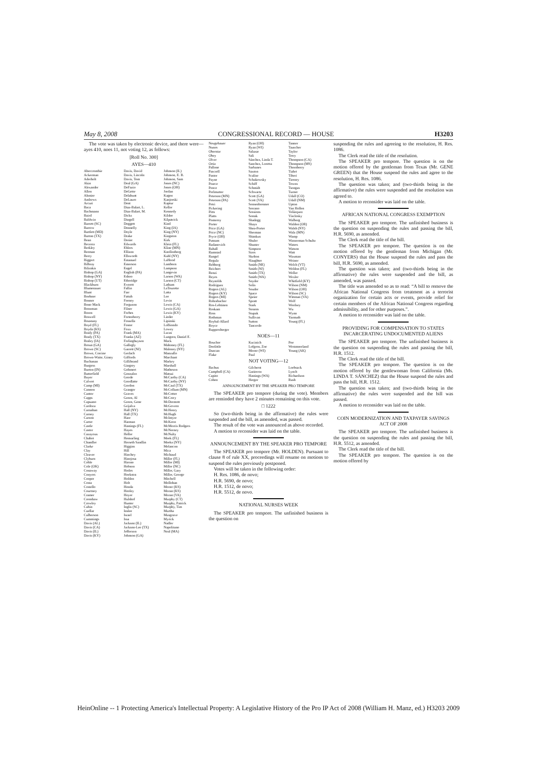May 8, 2008 CONGRESSIONAL RECORD — HOUSE H3203
The vote was taken by electronic device, and there were—ayes 410, noes 11, not voting 12, as follows:
[Roll No. 300]
AYES—410
Abercrombie
Ackerman
Aderholt
Akin
Alexander
Allen
Altmire
Andrews
Arcuri
Baca
Bachmann
Baird
Baldwin
Barrett (SC)
Barrow
Bartlett (MD)
Barton (TX)
Bean
Becerra
Berkley
Berman
Berry
Biggert
Bilbray
Bilirakis
Bishop (GA)
Bishop (NY)
Bishop (UT)
Blackburn
Blumenauer
Blunt
Boehner
Bonner
Bono Mack
Boozman
Boren
Boswell
Boustany
Boyd (FL)
Boyda (KS)
Brady (PA)
Brady (TX)
Braley (IA)
Broun (GA)
Brown (SC)
Brown, Corrine
Brown-Waite, Ginny
Buchanan
Burgess
Burton (IN)
Butterfield
Buyer
Calvert
Camp (MI)
Cannon
Cantor
Capps
Capuano
Cardoza
Carnahan
Carney
Carson
Carter
Castle
Castor
Cazayoux
Chabot
Chandler
Clarke
Clay
Cleaver
Clyburn
Coble
Cole (OK)
Conaway
Conyers
Cooper
Costa
Costello
Courtney
Cramer
Crenshaw
Crowley
Cubin
Cuellar
Culberson
Cummings
Davis (AL)
Davis (CA)
Davis (IL)
Davis (KY)
Davis, David
Davis, Lincoln
Davis, Tom
Deal (GA)
DeFazio
DeGette
Delahunt
DeLauro
Dent
Diaz-Balart, L.
Diaz-Balart, M.
Dicks
Dingell
Doggett
Donnelly
Doyle
Drake
Dreier
Edwards
Ehlers
Ellison
Ellsworth
Emanuel
Emerson
Engel
English (PA)
Eshoo
Etheridge
Everett
Fallin
Farr
Fattah
Feeney
Ferguson
Filner
Forbes
Fortenberry
Fossella
Foster
Foxx
Frank (MA)
Franks (AZ)
Frelinghuysen
Gallegly
Garrett (NJ)
Gerlach
Giffords
Gillibrand
Gingrey
Gohmert
Gonzalez
Goode
Goodlatte
Gordon
Granger
Graves
Green, Al
Green, Gene
Grijalva
Hall (NY)
Hall (TX)
Hare
Harman
Hastings (FL)
Hayes
Heller
Hensarling
Herseth Sandlin
Higgins
Hill
Hinchey
Hinojosa
Hirono
Hobson
Hodes
Hoekstra
Holden
Holt
Honda
Hooley
Hoyer
Hulshof
Hunter
Inglis (SC)
Inslee
Israel
Issa
Jackson (IL)
Jackson-Lee (TX)
Jefferson
Johnson (GA)
Johnson (IL)
Johnson, E. B.
Johnson, Sam
Jones (NC)
Jones (OH)
Jordan
Kagen
Kanjorski
Kaptur
Keller
Kennedy
Kildee
Kilpatrick
Kind
King (IA)
King (NY)
Kingston
Kirk
Klein (FL)
Kline (MN)
Knollenberg
Kuhl (NY)
LaHood
Lamborn
Lampson
Langevin
Larsen (WA)
Larson (CT)
Latham
LaTourette
Latta
Lee
Levin
Lewis (CA)
Lewis (GA)
Lewis (KY)
Linder
Lipinski
LoBiondo
Lowey
Lucas
Lungren, Daniel E.
Mack
Mahoney (FL)
Maloney (NY)
Manzullo
Marchant
Markey
Marshall
Matheson
Matsui
McCarthy (CA)
McCarthy (NY)
McCaul (TX)
McCollum (MN)
McCotter
McCrery
McDermott
McGovern
McHenry
McHugh
McIntyre
McKeon
McMorris Rodgers
McNerney
McNulty
Meek (FL)
Meeks (NY)
Melancon
Mica
Michaud
Miller (FL)
Miller (MI)
Miller (NC)
Miller, Gary
Miller, George
Mitchell
Mollohan
Moore (KS)
Moran (KS)
Moran (VA)
Murphy (CT)
Murphy, Patrick
Murphy, Tim
Murtha
Musgrave
Myrick
Nadler
Napolitano
Neal (MA)
Neugebauer
Nunes
Oberstar
Obey
Olver
Ortiz
Pallone
Pascrell
Pastor
Payne
Pearce
Pence
Perlmutter
Peterson (MN)
Peterson (PA)
Petri
Pickering
Pitts
Platts
Pomeroy
Porter
Price (GA)
Price (NC)
Pryce (OH)
Putnam
Radanovich
Rahall
Ramstad
Rangel
Regula
Rehberg
Reichert
Renzi
Reyes
Reynolds
Rodriguez
Rogers (AL)
Rogers (KY)
Rogers (MI)
Rohrabacher
Ros-Lehtinen
Roskam
Ross
Rothman
Roybal-Allard
Royce
Ruppersberger
Ryan (OH)
Ryan (WI)
Salazar
Sali
Sánchez, Linda T.
Sanchez, Loretta
Sarbanes
Saxton
Scalise
Schakowsky
Schiff
Schmidt
Schwartz
Scott (GA)
Scott (VA)
Sensenbrenner
Serrano
Sessions
Sestak
Shadegg
Shays
Shea-Porter
Sherman
Shimkus
Shuler
Shuster
Simpson
Sires
Skelton
Slaughter
Smith (NE)
Smith (NJ)
Smith (TX)
Smith (WA)
Snyder
Solis
Souder
Space
Speier
Spratt
Stark
Stearns
Stupak
Sullivan
Sutton
Tancredo
Tanner
Tauscher
Taylor
Terry
Thompson (CA)
Thompson (MS)
Thornberry
Tiahrt
Tiberi
Tierney
Towns
Tsongas
Turner
Udall (CO)
Udall (NM)
Upton
Van Hollen
Velázquez
Visclosky
Walberg
Walden (OR)
Walsh (NY)
Walz (MN)
Wamp
Wasserman Schultz
Waters
Watson
Watt
Waxman
Weiner
Welch (VT)
Weldon (FL)
Weller
Wexler
Whitfield (KY)
Wilson (NM)
Wilson (OH)
Wilson (SC)
Wittman (VA)
Wolf
Woolsey
Wu
Wynn
Yarmuth
Young (FL)
NOES—11
Boucher
Doolittle
Duncan
Flake
Kucinich
Lofgren, Zoe
Moore (WI)
Paul
Poe
Westmoreland
Young (AK)
NOT VOTING—12
Bachus
Campbell (CA)
Capito
Cohen
Gilchrest
Gutierrez
Hastings (WA)
Herger
Loebsack
Lynch
Richardson
Rush
ANNOUNCEMENT BY THE SPEAKER PRO TEMPORE
The SPEAKER pro tempore (during the vote). Members are reminded they have 2 minutes remaining on this vote.
□ 1222
So (two-thirds being in the affirmative) the rules were suspended and the bill, as amended, was passed.
The result of the vote was announced as above recorded.
A motion to reconsider was laid on the table.
ANNOUNCEMENT BY THE SPEAKER PRO TEMPORE
The SPEAKER pro tempore (Mr. HOLDEN). Pursuant to clause 8 of rule XX, proceedings will resume on motions to suspend the rules previously postponed.
Votes will be taken in the following order:
H. Res. 1086, de novo;
H.R. 5690, de novo;
H.R. 1512, de novo;
H.R. 5512, de novo.
NATIONAL NURSES WEEK
The SPEAKER pro tempore. The unfinished business is the question on
suspending the rules and agreeing to the resolution, H. Res. 1086.
The Clerk read the title of the resolution.
The SPEAKER pro tempore. The question is on the motion offered by the gentleman from Texas (Mr. GENE GREEN) that the House suspend the rules and agree to the resolution, H. Res. 1086.
The question was taken; and (two-thirds being in the affirmative) the rules were suspended and the resolution was agreed to.
A motion to reconsider was laid on the table.
AFRICAN NATIONAL CONGRESS EXEMPTION
The SPEAKER pro tempore. The unfinished business is the question on suspending the rules and passing the bill, H.R. 5690, as amended.
The Clerk read the title of the bill.
The SPEAKER pro tempore. The question is on the motion offered by the gentleman from Michigan (Mr. CONYERS) that the House suspend the rules and pass the bill, H.R. 5690, as amended.
The question was taken; and (two-thirds being in the affirmative) the rules were suspended and the bill, as amended, was passed.
The title was amended so as to read: “A bill to remove the African National Congress from treatment as a terrorist organization for certain acts or events, provide relief for certain members of the African National Congress regarding admissibility, and for other purposes.”.
A motion to reconsider was laid on the table.
PROVIDING FOR COMPENSATION TO STATES INCARCERATING UNDOCUMENTED ALIENS
The SPEAKER pro tempore. The unfinished business is the question on suspending the rules and passing the bill, H.R. 1512.
The Clerk read the title of the bill.
The SPEAKER pro tempore. The question is on the motion offered by the gentlewoman from California (Ms. LINDA T. SÁNCHEZ) that the House suspend the rules and pass the bill, H.R. 1512.
The question was taken; and (two-thirds being in the affirmative) the rules were suspended and the bill was passed.
A motion to reconsider was laid on the table.
COIN MODERNIZATION AND TAXPAYER SAVINGS ACT OF 2008
The SPEAKER pro tempore. The unfinished business is the question on suspending the rules and passing the bill, H.R. 5512, as amended.
The Clerk read the title of the bill.
The SPEAKER pro tempore. The question is on the motion offered by
HeinOnline -- 1 Protecting America's Intellectual Property: A Legislative History of the Pro IP Act of 2008 (William H. Manz, ed.) H3203 2009